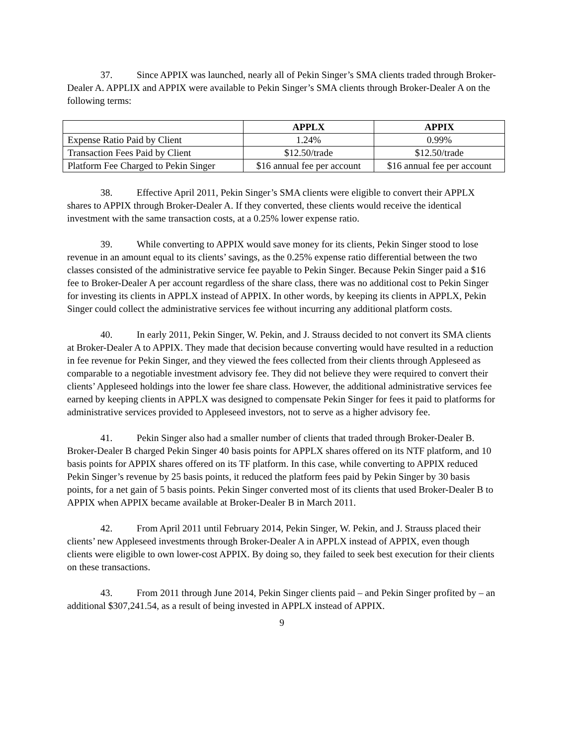37. Since APPIX was launched, nearly all of Pekin Singer’s SMA clients traded through Broker-Dealer A. APPLIX and APPIX were available to Pekin Singer’s SMA clients through Broker-Dealer A on the following terms:
| | APPLX | APPIX |
| --- | --- | --- |
| Expense Ratio Paid by Client | 1.24% | 0.99% |
| Transaction Fees Paid by Client | $12.50/trade | $12.50/trade |
| Platform Fee Charged to Pekin Singer | $16 annual fee per account | $16 annual fee per account |
38. Effective April 2011, Pekin Singer’s SMA clients were eligible to convert their APPLX shares to APPIX through Broker-Dealer A. If they converted, these clients would receive the identical investment with the same transaction costs, at a 0.25% lower expense ratio.
39. While converting to APPIX would save money for its clients, Pekin Singer stood to lose revenue in an amount equal to its clients’ savings, as the 0.25% expense ratio differential between the two classes consisted of the administrative service fee payable to Pekin Singer. Because Pekin Singer paid a $16 fee to Broker-Dealer A per account regardless of the share class, there was no additional cost to Pekin Singer for investing its clients in APPLX instead of APPIX. In other words, by keeping its clients in APPLX, Pekin Singer could collect the administrative services fee without incurring any additional platform costs.
40. In early 2011, Pekin Singer, W. Pekin, and J. Strauss decided to not convert its SMA clients at Broker-Dealer A to APPIX. They made that decision because converting would have resulted in a reduction in fee revenue for Pekin Singer, and they viewed the fees collected from their clients through Appleseed as comparable to a negotiable investment advisory fee. They did not believe they were required to convert their clients’ Appleseed holdings into the lower fee share class. However, the additional administrative services fee earned by keeping clients in APPLX was designed to compensate Pekin Singer for fees it paid to platforms for administrative services provided to Appleseed investors, not to serve as a higher advisory fee.
41. Pekin Singer also had a smaller number of clients that traded through Broker-Dealer B. Broker-Dealer B charged Pekin Singer 40 basis points for APPLX shares offered on its NTF platform, and 10 basis points for APPIX shares offered on its TF platform. In this case, while converting to APPIX reduced Pekin Singer’s revenue by 25 basis points, it reduced the platform fees paid by Pekin Singer by 30 basis points, for a net gain of 5 basis points. Pekin Singer converted most of its clients that used Broker-Dealer B to APPIX when APPIX became available at Broker-Dealer B in March 2011.
42. From April 2011 until February 2014, Pekin Singer, W. Pekin, and J. Strauss placed their clients’ new Appleseed investments through Broker-Dealer A in APPLX instead of APPIX, even though clients were eligible to own lower-cost APPIX. By doing so, they failed to seek best execution for their clients on these transactions.
43. From 2011 through June 2014, Pekin Singer clients paid – and Pekin Singer profited by – an additional $307,241.54, as a result of being invested in APPLX instead of APPIX.
9